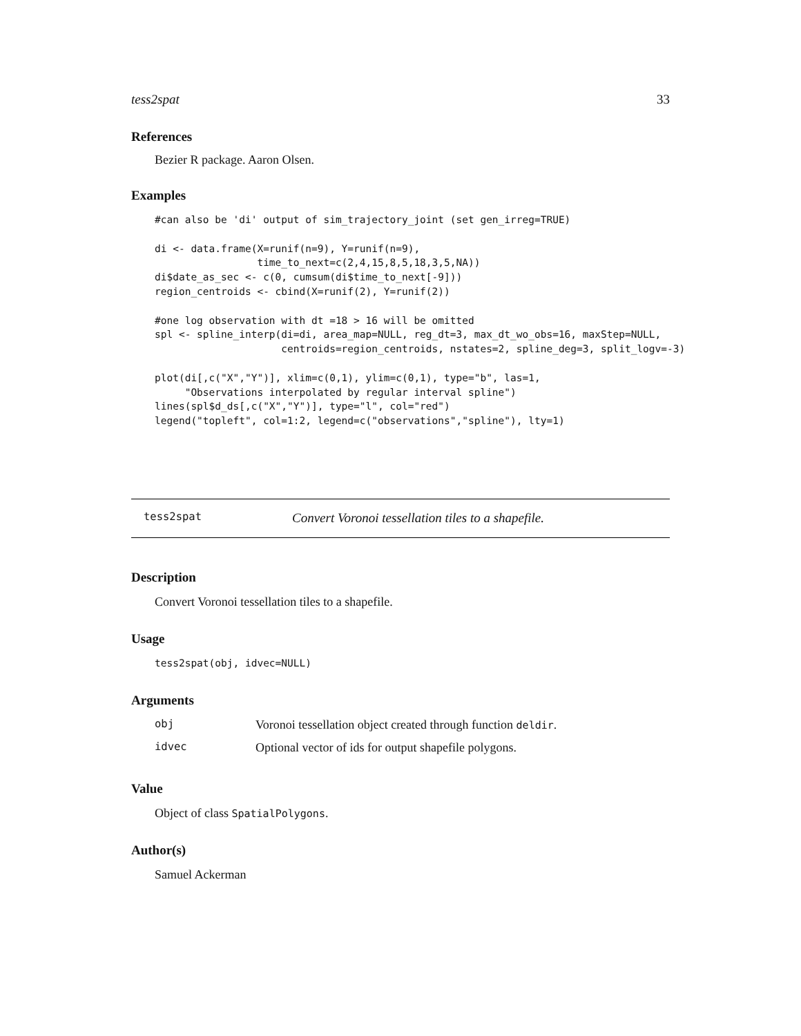tess2spat 33
References
Bezier R package. Aaron Olsen.
Examples
#can also be 'di' output of sim_trajectory_joint (set gen_irreg=TRUE)

di <- data.frame(X=runif(n=9), Y=runif(n=9),
                 time_to_next=c(2,4,15,8,5,18,3,5,NA))
di$date_as_sec <- c(0, cumsum(di$time_to_next[-9]))
region_centroids <- cbind(X=runif(2), Y=runif(2))

#one log observation with dt =18 > 16 will be omitted
spl <- spline_interp(di=di, area_map=NULL, reg_dt=3, max_dt_wo_obs=16, maxStep=NULL,
                     centroids=region_centroids, nstates=2, spline_deg=3, split_logv=-3)

plot(di[,c("X","Y")], xlim=c(0,1), ylim=c(0,1), type="b", las=1,
     "Observations interpolated by regular interval spline")
lines(spl$d_ds[,c("X","Y")], type="l", col="red")
legend("topleft", col=1:2, legend=c("observations","spline"), lty=1)
tess2spat Convert Voronoi tessellation tiles to a shapefile.
Description
Convert Voronoi tessellation tiles to a shapefile.
Usage
tess2spat(obj, idvec=NULL)
Arguments
| obj | Voronoi tessellation object created through function deldir . |
| idvec | Optional vector of ids for output shapefile polygons. |
Value
Object of class SpatialPolygons.
Author(s)
Samuel Ackerman